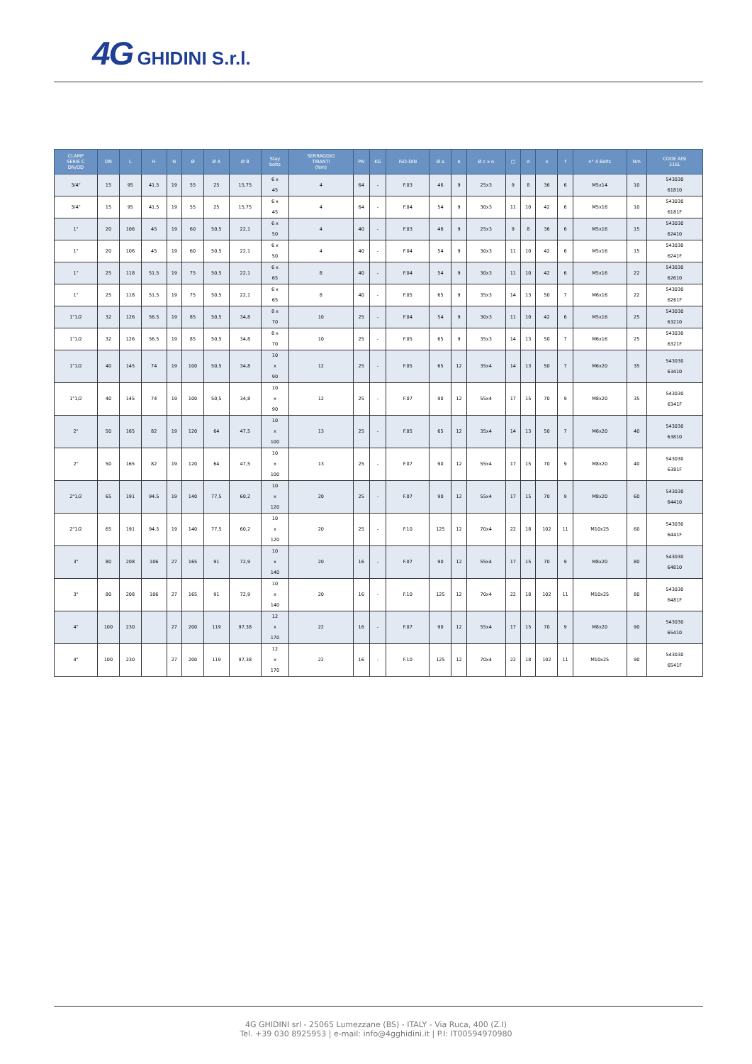4G GHIDINI S.r.l.
| CLAMP SERIE C DN/OD | DN | L | H | N | Ø | Ø A | Ø B | Stay bolts | SERRAGGIO TIRANTI (Nm) | PN | KG | ISO-DIN | Ø a | b | Ø c x o | □ | d | e | f | n° 4 Bolts | Nm | CODE AISI 316L |
| --- | --- | --- | --- | --- | --- | --- | --- | --- | --- | --- | --- | --- | --- | --- | --- | --- | --- | --- | --- | --- | --- | --- |
| 3/4" | 15 | 95 | 41.5 | 19 | 55 | 25 | 15,75 | 6 x 45 | 4 | 64 | - | F.03 | 46 | 9 | 25x3 | 9 | 8 | 36 | 6 | M5x14 | 10 | 543030 61810 |
| 3/4" | 15 | 95 | 41.5 | 19 | 55 | 25 | 15,75 | 6 x 45 | 4 | 64 | - | F.04 | 54 | 9 | 30x3 | 11 | 10 | 42 | 6 | M5x16 | 10 | 543030 6181F |
| 1" | 20 | 106 | 45 | 19 | 60 | 50,5 | 22,1 | 6 x 50 | 4 | 40 | - | F.03 | 46 | 9 | 25x3 | 9 | 8 | 36 | 6 | M5x16 | 15 | 543030 62410 |
| 1" | 20 | 106 | 45 | 19 | 60 | 50,5 | 22,1 | 6 x 50 | 4 | 40 | - | F.04 | 54 | 9 | 30x3 | 11 | 10 | 42 | 6 | M5x16 | 15 | 543030 6241F |
| 1" | 25 | 118 | 51.5 | 19 | 75 | 50,5 | 22,1 | 6 x 65 | 8 | 40 | - | F.04 | 54 | 9 | 30x3 | 11 | 10 | 42 | 6 | M5x16 | 22 | 543030 62610 |
| 1" | 25 | 118 | 51.5 | 19 | 75 | 50,5 | 22,1 | 6 x 65 | 8 | 40 | - | F.05 | 65 | 9 | 35x3 | 14 | 13 | 50 | 7 | M6x16 | 22 | 543030 6261F |
| 1"1/2 | 32 | 126 | 56.5 | 19 | 85 | 50,5 | 34,8 | 8 x 70 | 10 | 25 | - | F.04 | 54 | 9 | 30x3 | 11 | 10 | 42 | 6 | M5x16 | 25 | 543030 63210 |
| 1"1/2 | 32 | 126 | 56.5 | 19 | 85 | 50,5 | 34,8 | 8 x 70 | 10 | 25 | - | F.05 | 65 | 9 | 35x3 | 14 | 13 | 50 | 7 | M6x16 | 25 | 543030 6321F |
| 1"1/2 | 40 | 145 | 74 | 19 | 100 | 50,5 | 34,8 | 10 x 90 | 12 | 25 | - | F.05 | 65 | 12 | 35x4 | 14 | 13 | 50 | 7 | M6x20 | 35 | 543030 63410 |
| 1"1/2 | 40 | 145 | 74 | 19 | 100 | 50,5 | 34,8 | 10 x 90 | 12 | 25 | - | F.07 | 90 | 12 | 55x4 | 17 | 15 | 70 | 9 | M8x20 | 35 | 543030 6341F |
| 2" | 50 | 165 | 82 | 19 | 120 | 64 | 47,5 | 10 x 100 | 13 | 25 | - | F.05 | 65 | 12 | 35x4 | 14 | 13 | 50 | 7 | M6x20 | 40 | 543030 63810 |
| 2" | 50 | 165 | 82 | 19 | 120 | 64 | 47,5 | 10 x 100 | 13 | 25 | - | F.07 | 90 | 12 | 55x4 | 17 | 15 | 70 | 9 | M8x20 | 40 | 543030 6381F |
| 2"1/2 | 65 | 191 | 94.5 | 19 | 140 | 77,5 | 60,2 | 10 x 120 | 20 | 25 | - | F.07 | 90 | 12 | 55x4 | 17 | 15 | 70 | 9 | M8x20 | 60 | 543030 64410 |
| 2"1/2 | 65 | 191 | 94.5 | 19 | 140 | 77,5 | 60,2 | 10 x 120 | 20 | 25 | - | F.10 | 125 | 12 | 70x4 | 22 | 18 | 102 | 11 | M10x25 | 60 | 543030 6441F |
| 3" | 80 | 208 | 106 | 27 | 165 | 91 | 72,9 | 10 x 140 | 20 | 16 | - | F.07 | 90 | 12 | 55x4 | 17 | 15 | 70 | 9 | M8x20 | 80 | 543030 64810 |
| 3" | 80 | 208 | 106 | 27 | 165 | 91 | 72,9 | 10 x 140 | 20 | 16 | - | F.10 | 125 | 12 | 70x4 | 22 | 18 | 102 | 11 | M10x25 | 80 | 543030 6481F |
| 4" | 100 | 230 | | 27 | 200 | 119 | 97,38 | 12 x 170 | 22 | 16 | - | F.07 | 90 | 12 | 55x4 | 17 | 15 | 70 | 9 | M8x20 | 90 | 543030 65410 |
| 4" | 100 | 230 | | 27 | 200 | 119 | 97,38 | 12 x 170 | 22 | 16 | - | F.10 | 125 | 12 | 70x4 | 22 | 18 | 102 | 11 | M10x25 | 90 | 543030 6541F |
4G GHIDINI srl - 25065 Lumezzane (BS) - ITALY - Via Ruca, 400 (Z.I)
Tel. +39 030 8925953 | e-mail: info@4gghidini.it | P.I: IT00594970980